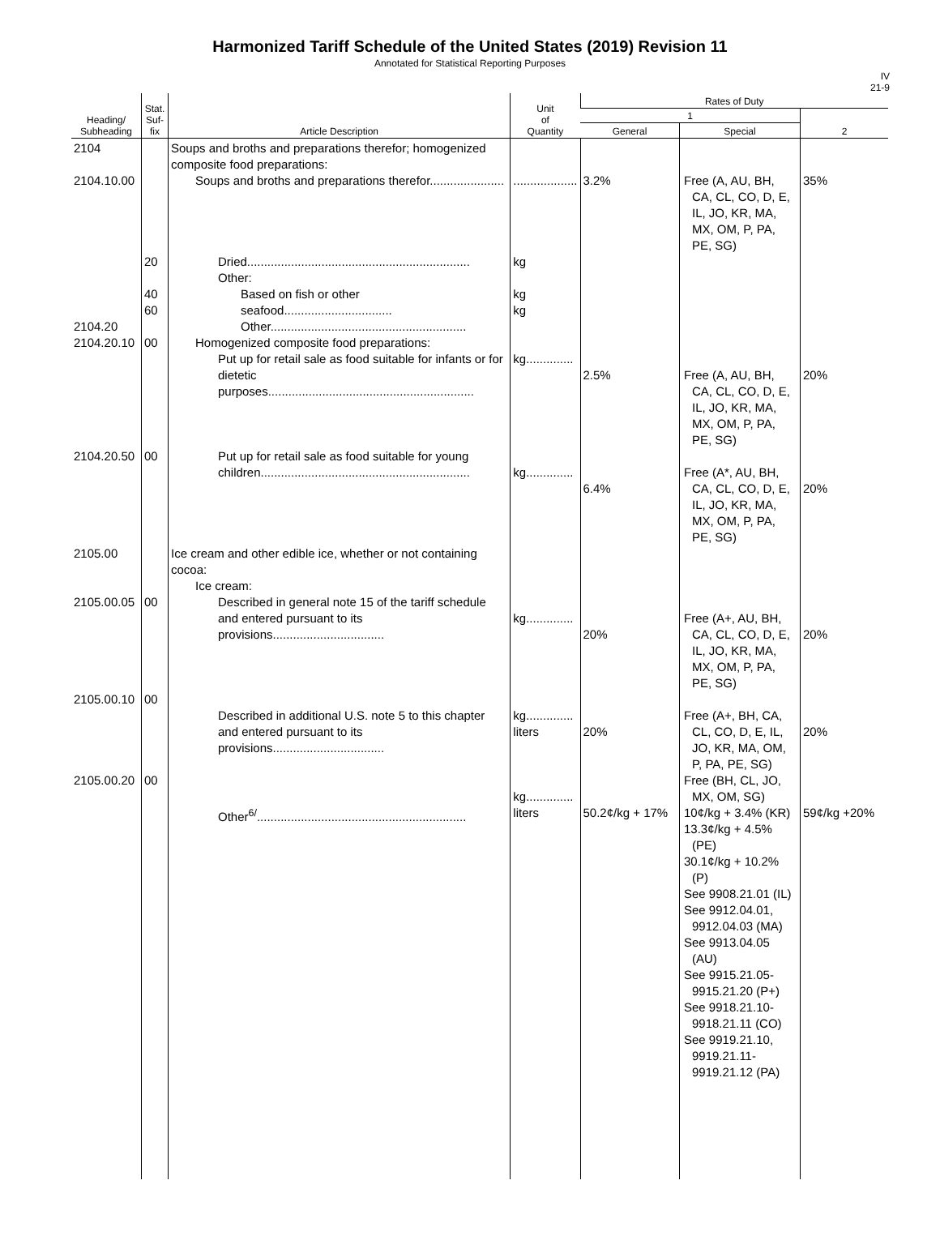Harmonized Tariff Schedule of the United States (2019) Revision 11
Annotated for Statistical Reporting Purposes
IV
21-9
| Heading/ Subheading | Stat. Suf- fix | Article Description | Unit of Quantity | Rates of Duty | | |
| --- | --- | --- | --- | --- | --- | --- |
| | | | | 1 | | 2 |
| | | | | General | Special | |
| 2104 2104.10.00 2104.20 2104.20.10 2104.20.50 2105.00 2105.00.05 2105.00.10 2105.00.20 | 20 40 60 00 00 00 00 00 | Soups and broths and preparations therefor; homogenized composite food preparations: Soups and broths and preparations therefor...................... Dried.................................................................. Other: Based on fish or other seafood................................ Other.......................................................... Homogenized composite food preparations: Put up for retail sale as food suitable for infants or for dietetic purposes............................................................. Put up for retail sale as food suitable for young children.............................................................. Ice cream and other edible ice, whether or not containing cocoa: Ice cream: Described in general note 15 of the tariff schedule and entered pursuant to its provisions................................. Described in additional U.S. note 5 to this chapter and entered pursuant to its provisions................................. Other<sup>6/</sup>.............................................................. | ................... kg kg kg kg.............. kg.............. kg.............. kg.............. liters kg.............. liters | 3.2% 2.5% 6.4% 20% 20% 50.2¢/kg + 17% | Free (A, AU, BH, CA, CL, CO, D, E, IL, JO, KR, MA, MX, OM, P, PA, PE, SG) Free (A, AU, BH, CA, CL, CO, D, E, IL, JO, KR, MA, MX, OM, P, PA, PE, SG) Free (A*, AU, BH, CA, CL, CO, D, E, IL, JO, KR, MA, MX, OM, P, PA, PE, SG) Free (A+, AU, BH, CA, CL, CO, D, E, IL, JO, KR, MA, MX, OM, P, PA, PE, SG) Free (A+, BH, CA, CL, CO, D, E, IL, JO, KR, MA, OM, P, PA, PE, SG) Free (BH, CL, JO, MX, OM, SG) 10¢/kg + 3.4% (KR) 13.3¢/kg + 4.5% (PE) 30.1¢/kg + 10.2% (P) See 9908.21.01 (IL) See 9912.04.01, 9912.04.03 (MA) See 9913.04.05 (AU) See 9915.21.05- 9915.21.20 (P+) See 9918.21.10- 9918.21.11 (CO) See 9919.21.10, 9919.21.11- 9919.21.12 (PA) | 35% 20% 20% 20% 20% 59¢/kg +20% |